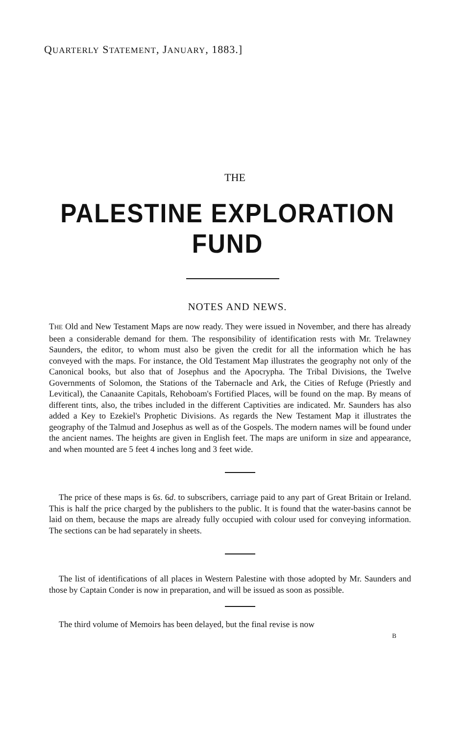QUARTERLY STATEMENT, JANUARY, 1883.]
THE
PALESTINE EXPLORATION FUND
NOTES AND NEWS.
THE Old and New Testament Maps are now ready. They were issued in November, and there has already been a considerable demand for them. The responsibility of identification rests with Mr. Trelawney Saunders, the editor, to whom must also be given the credit for all the information which he has conveyed with the maps. For instance, the Old Testament Map illustrates the geography not only of the Canonical books, but also that of Josephus and the Apocrypha. The Tribal Divisions, the Twelve Governments of Solomon, the Stations of the Tabernacle and Ark, the Cities of Refuge (Priestly and Levitical), the Canaanite Capitals, Rehoboam's Fortified Places, will be found on the map. By means of different tints, also, the tribes included in the different Captivities are indicated. Mr. Saunders has also added a Key to Ezekiel's Prophetic Divisions. As regards the New Testament Map it illustrates the geography of the Talmud and Josephus as well as of the Gospels. The modern names will be found under the ancient names. The heights are given in English feet. The maps are uniform in size and appearance, and when mounted are 5 feet 4 inches long and 3 feet wide.
The price of these maps is 6s. 6d. to subscribers, carriage paid to any part of Great Britain or Ireland. This is half the price charged by the publishers to the public. It is found that the water-basins cannot be laid on them, because the maps are already fully occupied with colour used for conveying information. The sections can be had separately in sheets.
The list of identifications of all places in Western Palestine with those adopted by Mr. Saunders and those by Captain Conder is now in preparation, and will be issued as soon as possible.
The third volume of Memoirs has been delayed, but the final revise is now
B